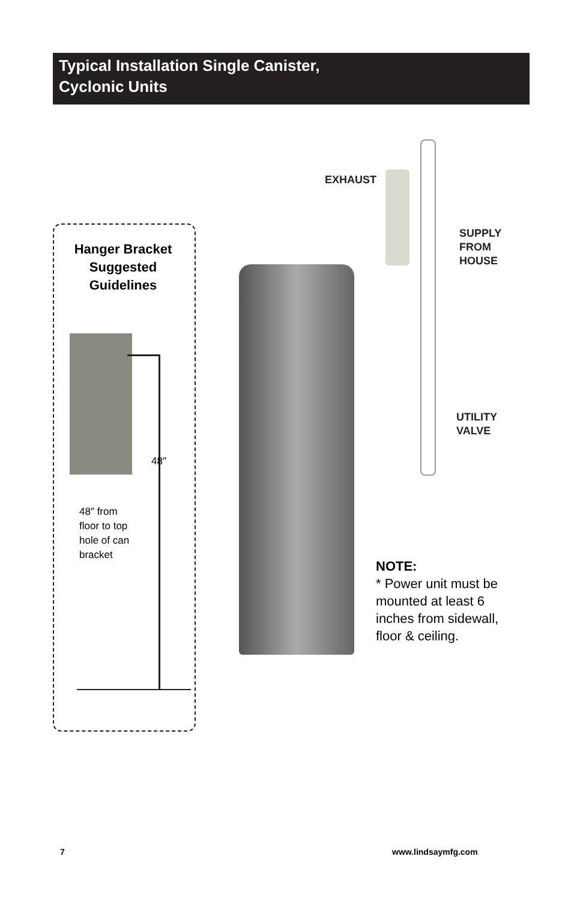Typical Installation Single Canister,
Cyclonic Units
Hanger Bracket Suggested Guidelines
48″
48″ from
floor to top
hole of can
bracket
EXHAUST
SUPPLY
FROM
HOUSE
UTILITY
VALVE
NOTE:
* Power unit must be
mounted at least 6
inches from sidewall,
floor & ceiling.
7 www.lindsaymfg.com